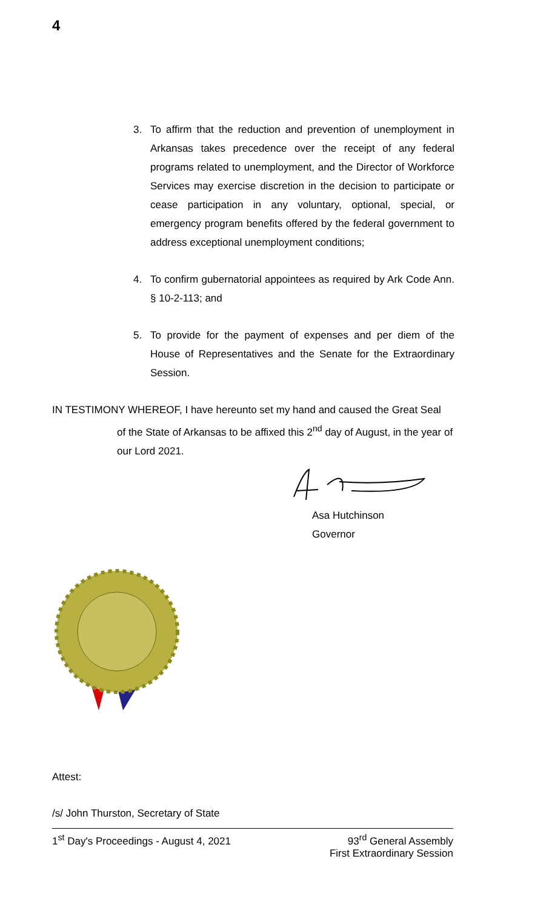4
3. To affirm that the reduction and prevention of unemployment in Arkansas takes precedence over the receipt of any federal programs related to unemployment, and the Director of Workforce Services may exercise discretion in the decision to participate or cease participation in any voluntary, optional, special, or emergency program benefits offered by the federal government to address exceptional unemployment conditions;
4. To confirm gubernatorial appointees as required by Ark Code Ann. § 10-2-113; and
5. To provide for the payment of expenses and per diem of the House of Representatives and the Senate for the Extraordinary Session.
IN TESTIMONY WHEREOF, I have hereunto set my hand and caused the Great Seal
of the State of Arkansas to be affixed this 2<sup>nd</sup> day of August, in the year of our Lord 2021.
Asa Hutchinson
Governor
Attest:
/s/ John Thurston, Secretary of State
1<sup>st</sup> Day's Proceedings - August 4, 2021
93<sup>rd</sup> General Assembly
First Extraordinary Session